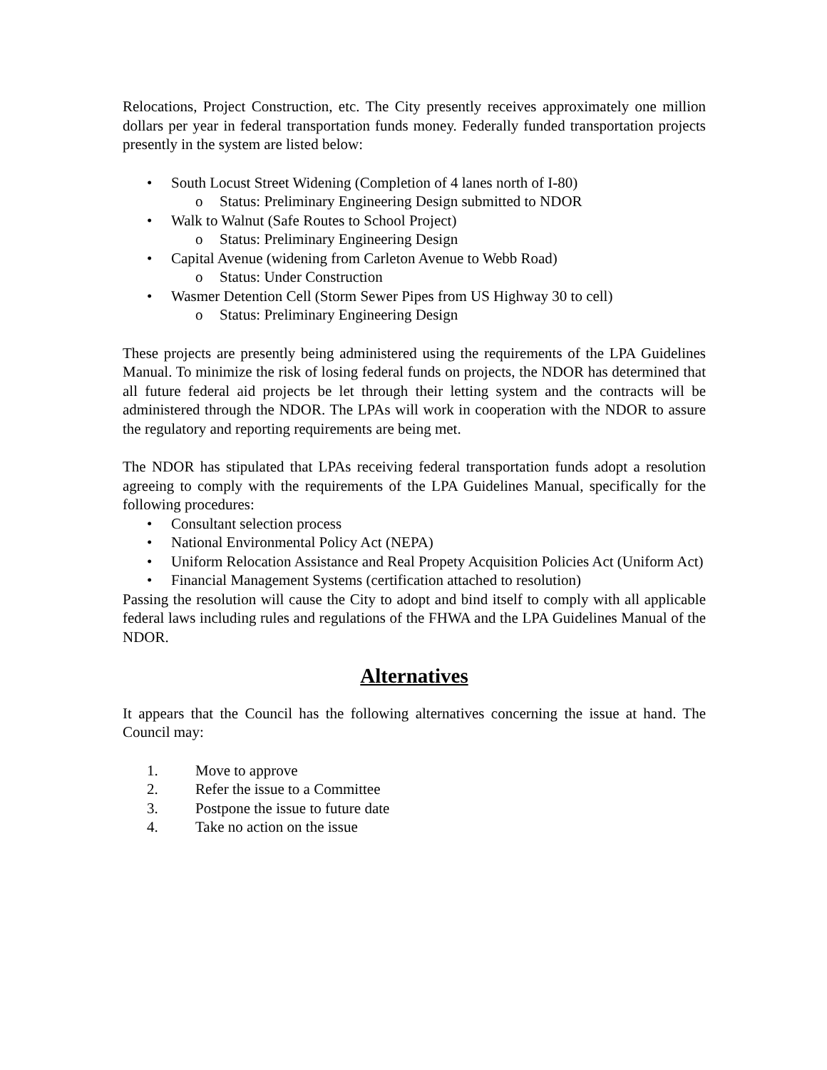Relocations, Project Construction, etc. The City presently receives approximately one million dollars per year in federal transportation funds money. Federally funded transportation projects presently in the system are listed below:
• South Locust Street Widening (Completion of 4 lanes north of I-80)
o Status: Preliminary Engineering Design submitted to NDOR
• Walk to Walnut (Safe Routes to School Project)
o Status: Preliminary Engineering Design
• Capital Avenue (widening from Carleton Avenue to Webb Road)
o Status: Under Construction
• Wasmer Detention Cell (Storm Sewer Pipes from US Highway 30 to cell)
o Status: Preliminary Engineering Design
These projects are presently being administered using the requirements of the LPA Guidelines Manual. To minimize the risk of losing federal funds on projects, the NDOR has determined that all future federal aid projects be let through their letting system and the contracts will be administered through the NDOR. The LPAs will work in cooperation with the NDOR to assure the regulatory and reporting requirements are being met.
The NDOR has stipulated that LPAs receiving federal transportation funds adopt a resolution agreeing to comply with the requirements of the LPA Guidelines Manual, specifically for the following procedures:
• Consultant selection process
• National Environmental Policy Act (NEPA)
• Uniform Relocation Assistance and Real Propety Acquisition Policies Act (Uniform Act)
• Financial Management Systems (certification attached to resolution)
Passing the resolution will cause the City to adopt and bind itself to comply with all applicable federal laws including rules and regulations of the FHWA and the LPA Guidelines Manual of the NDOR.
Alternatives
It appears that the Council has the following alternatives concerning the issue at hand. The Council may:
1. Move to approve
2. Refer the issue to a Committee
3. Postpone the issue to future date
4. Take no action on the issue